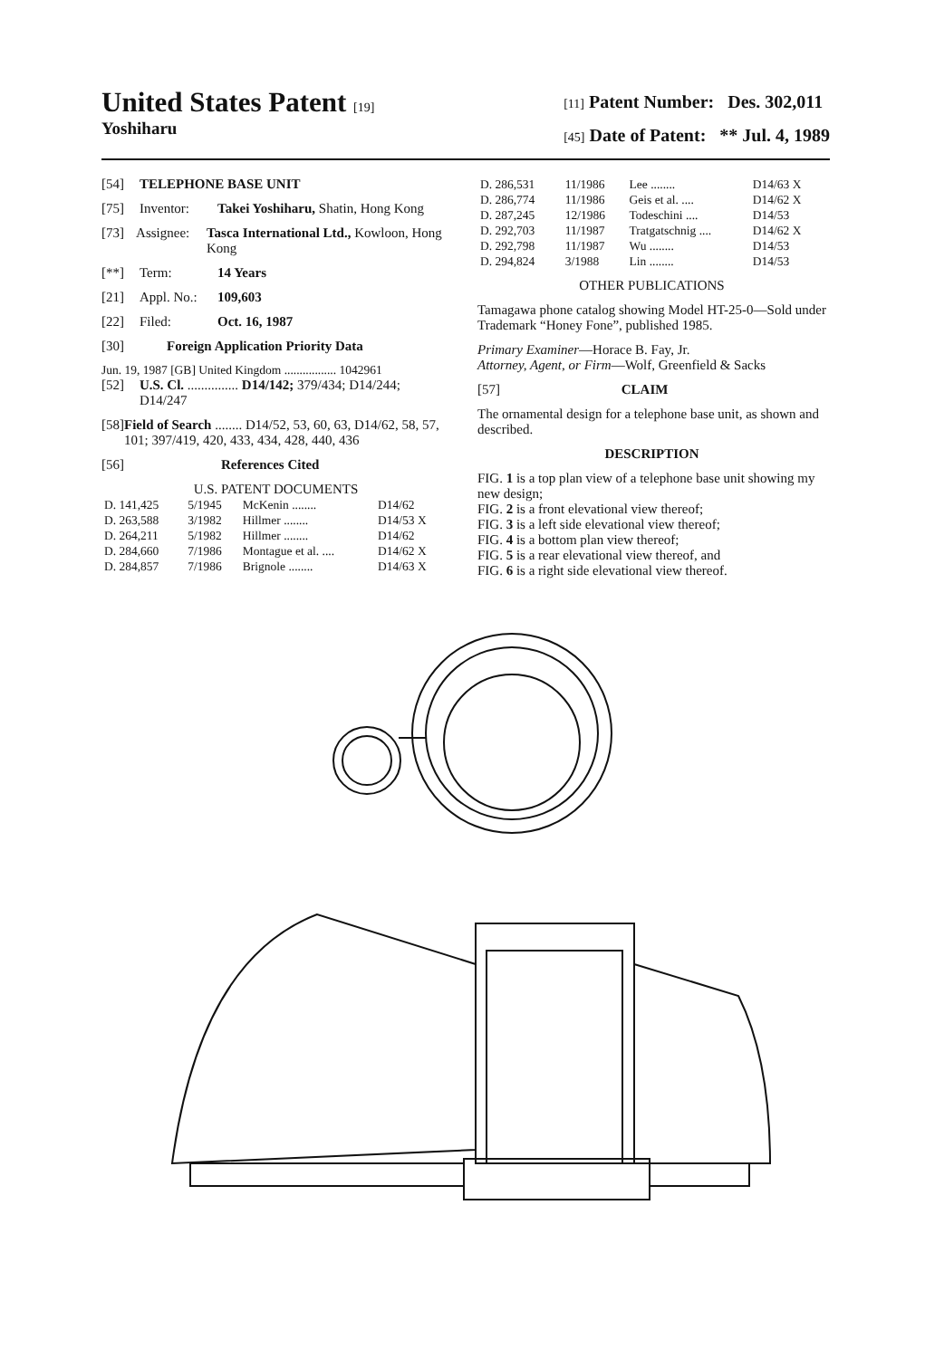United States Patent [19]
Yoshiharu
[11] Patent Number: Des. 302,011
[45] Date of Patent: ** Jul. 4, 1989
[54] TELEPHONE BASE UNIT
[75] Inventor: Takei Yoshiharu, Shatin, Hong Kong
[73] Assignee: Tasca International Ltd., Kowloon, Hong Kong
[**] Term: 14 Years
[21] Appl. No.: 109,603
[22] Filed: Oct. 16, 1987
[30] Foreign Application Priority Data
Jun. 19, 1987 [GB] United Kingdom ................. 1042961
[52] U.S. Cl. ............... D14/142; 379/434; D14/244; D14/247
[58] Field of Search ........ D14/52, 53, 60, 63, D14/62, 58, 57, 101; 397/419, 420, 433, 434, 428, 440, 436
[56] References Cited
U.S. PATENT DOCUMENTS
| D. 141,425 | 5/1945 | McKenin ........ | D14/62 |
| D. 263,588 | 3/1982 | Hillmer ........ | D14/53 X |
| D. 264,211 | 5/1982 | Hillmer ........ | D14/62 |
| D. 284,660 | 7/1986 | Montague et al. .... | D14/62 X |
| D. 284,857 | 7/1986 | Brignole ........ | D14/63 X |
| D. 286,531 | 11/1986 | Lee ........ | D14/63 X |
| D. 286,774 | 11/1986 | Geis et al. .... | D14/62 X |
| D. 287,245 | 12/1986 | Todeschini .... | D14/53 |
| D. 292,703 | 11/1987 | Tratgatschnig .... | D14/62 X |
| D. 292,798 | 11/1987 | Wu ........ | D14/53 |
| D. 294,824 | 3/1988 | Lin ........ | D14/53 |
OTHER PUBLICATIONS
Tamagawa phone catalog showing Model HT-25-0—Sold under Trademark “Honey Fone”, published 1985.
Primary Examiner—Horace B. Fay, Jr.
Attorney, Agent, or Firm—Wolf, Greenfield & Sacks
[57] CLAIM
The ornamental design for a telephone base unit, as shown and described.
DESCRIPTION
FIG. 1 is a top plan view of a telephone base unit showing my new design;
FIG. 2 is a front elevational view thereof;
FIG. 3 is a left side elevational view thereof;
FIG. 4 is a bottom plan view thereof;
FIG. 5 is a rear elevational view thereof, and
FIG. 6 is a right side elevational view thereof.